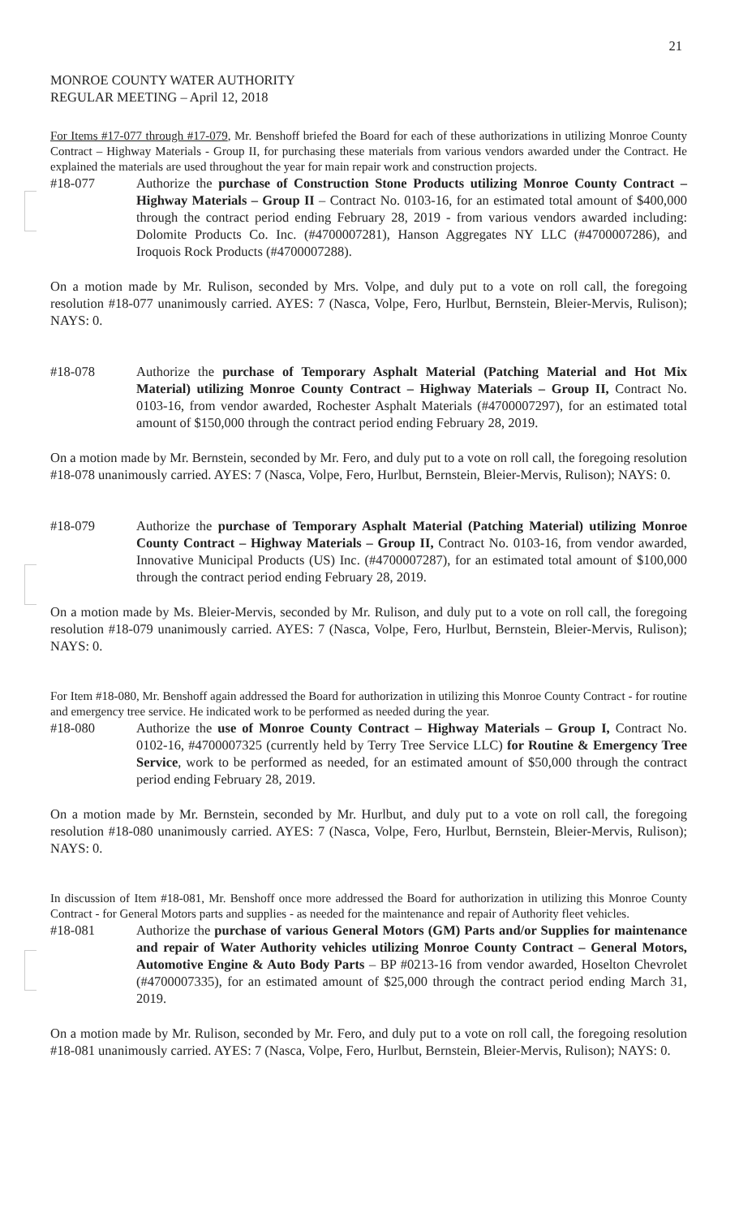21
MONROE COUNTY WATER AUTHORITY
REGULAR MEETING – April 12, 2018
For Items #17-077 through #17-079, Mr. Benshoff briefed the Board for each of these authorizations in utilizing Monroe County Contract – Highway Materials - Group II, for purchasing these materials from various vendors awarded under the Contract. He explained the materials are used throughout the year for main repair work and construction projects.
#18-077 Authorize the purchase of Construction Stone Products utilizing Monroe County Contract –Highway Materials – Group II – Contract No. 0103-16, for an estimated total amount of $400,000 through the contract period ending February 28, 2019 - from various vendors awarded including: Dolomite Products Co. Inc. (#4700007281), Hanson Aggregates NY LLC (#4700007286), and Iroquois Rock Products (#4700007288).
On a motion made by Mr. Rulison, seconded by Mrs. Volpe, and duly put to a vote on roll call, the foregoing resolution #18-077 unanimously carried. AYES: 7 (Nasca, Volpe, Fero, Hurlbut, Bernstein, Bleier-Mervis, Rulison); NAYS: 0.
#18-078 Authorize the purchase of Temporary Asphalt Material (Patching Material and Hot Mix Material) utilizing Monroe County Contract – Highway Materials – Group II, Contract No. 0103-16, from vendor awarded, Rochester Asphalt Materials (#4700007297), for an estimated total amount of $150,000 through the contract period ending February 28, 2019.
On a motion made by Mr. Bernstein, seconded by Mr. Fero, and duly put to a vote on roll call, the foregoing resolution #18-078 unanimously carried. AYES: 7 (Nasca, Volpe, Fero, Hurlbut, Bernstein, Bleier-Mervis, Rulison); NAYS: 0.
#18-079 Authorize the purchase of Temporary Asphalt Material (Patching Material) utilizing Monroe County Contract – Highway Materials – Group II, Contract No. 0103-16, from vendor awarded, Innovative Municipal Products (US) Inc. (#4700007287), for an estimated total amount of $100,000 through the contract period ending February 28, 2019.
On a motion made by Ms. Bleier-Mervis, seconded by Mr. Rulison, and duly put to a vote on roll call, the foregoing resolution #18-079 unanimously carried. AYES: 7 (Nasca, Volpe, Fero, Hurlbut, Bernstein, Bleier-Mervis, Rulison); NAYS: 0.
For Item #18-080, Mr. Benshoff again addressed the Board for authorization in utilizing this Monroe County Contract - for routine and emergency tree service. He indicated work to be performed as needed during the year.
#18-080 Authorize the use of Monroe County Contract – Highway Materials – Group I, Contract No. 0102-16, #4700007325 (currently held by Terry Tree Service LLC) for Routine & Emergency Tree Service, work to be performed as needed, for an estimated amount of $50,000 through the contract period ending February 28, 2019.
On a motion made by Mr. Bernstein, seconded by Mr. Hurlbut, and duly put to a vote on roll call, the foregoing resolution #18-080 unanimously carried. AYES: 7 (Nasca, Volpe, Fero, Hurlbut, Bernstein, Bleier-Mervis, Rulison); NAYS: 0.
In discussion of Item #18-081, Mr. Benshoff once more addressed the Board for authorization in utilizing this Monroe County Contract - for General Motors parts and supplies - as needed for the maintenance and repair of Authority fleet vehicles.
#18-081 Authorize the purchase of various General Motors (GM) Parts and/or Supplies for maintenance and repair of Water Authority vehicles utilizing Monroe County Contract – General Motors, Automotive Engine & Auto Body Parts – BP #0213-16 from vendor awarded, Hoselton Chevrolet (#4700007335), for an estimated amount of $25,000 through the contract period ending March 31, 2019.
On a motion made by Mr. Rulison, seconded by Mr. Fero, and duly put to a vote on roll call, the foregoing resolution #18-081 unanimously carried. AYES: 7 (Nasca, Volpe, Fero, Hurlbut, Bernstein, Bleier-Mervis, Rulison); NAYS: 0.